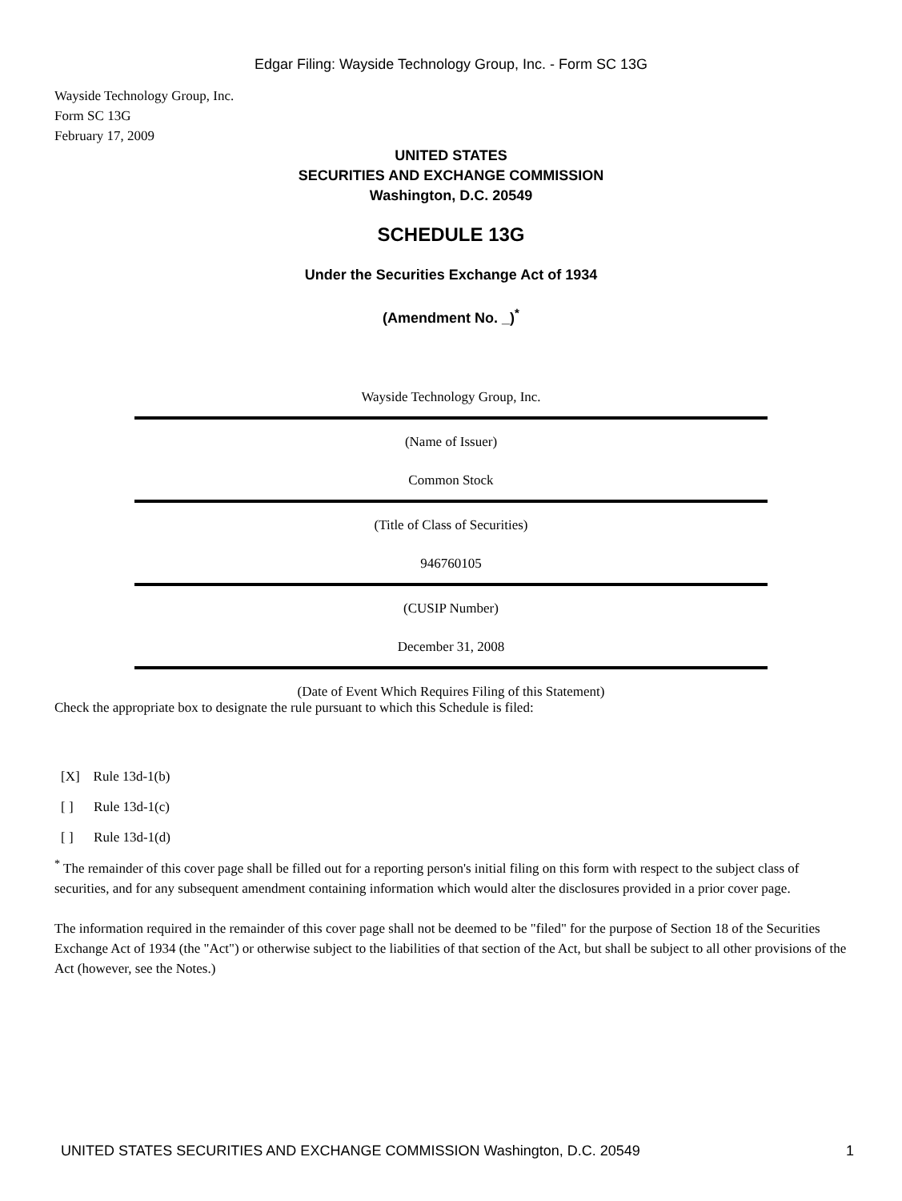Edgar Filing: Wayside Technology Group, Inc. - Form SC 13G
Wayside Technology Group, Inc.
Form SC 13G
February 17, 2009
UNITED STATES
SECURITIES AND EXCHANGE COMMISSION
Washington, D.C. 20549
SCHEDULE 13G
Under the Securities Exchange Act of 1934
(Amendment No. _)<sup>*</sup>
Wayside Technology Group, Inc.
(Name of Issuer)
Common Stock
(Title of Class of Securities)
946760105
(CUSIP Number)
December 31, 2008
(Date of Event Which Requires Filing of this Statement)
Check the appropriate box to designate the rule pursuant to which this Schedule is filed:
[X] Rule 13d-1(b)
[ ] Rule 13d-1(c)
[ ] Rule 13d-1(d)
<sup>*</sup> The remainder of this cover page shall be filled out for a reporting person's initial filing on this form with respect to the subject class of securities, and for any subsequent amendment containing information which would alter the disclosures provided in a prior cover page.
The information required in the remainder of this cover page shall not be deemed to be "filed" for the purpose of Section 18 of the Securities Exchange Act of 1934 (the "Act") or otherwise subject to the liabilities of that section of the Act, but shall be subject to all other provisions of the Act (however, see the Notes.)
UNITED STATES SECURITIES AND EXCHANGE COMMISSION Washington, D.C. 20549 1